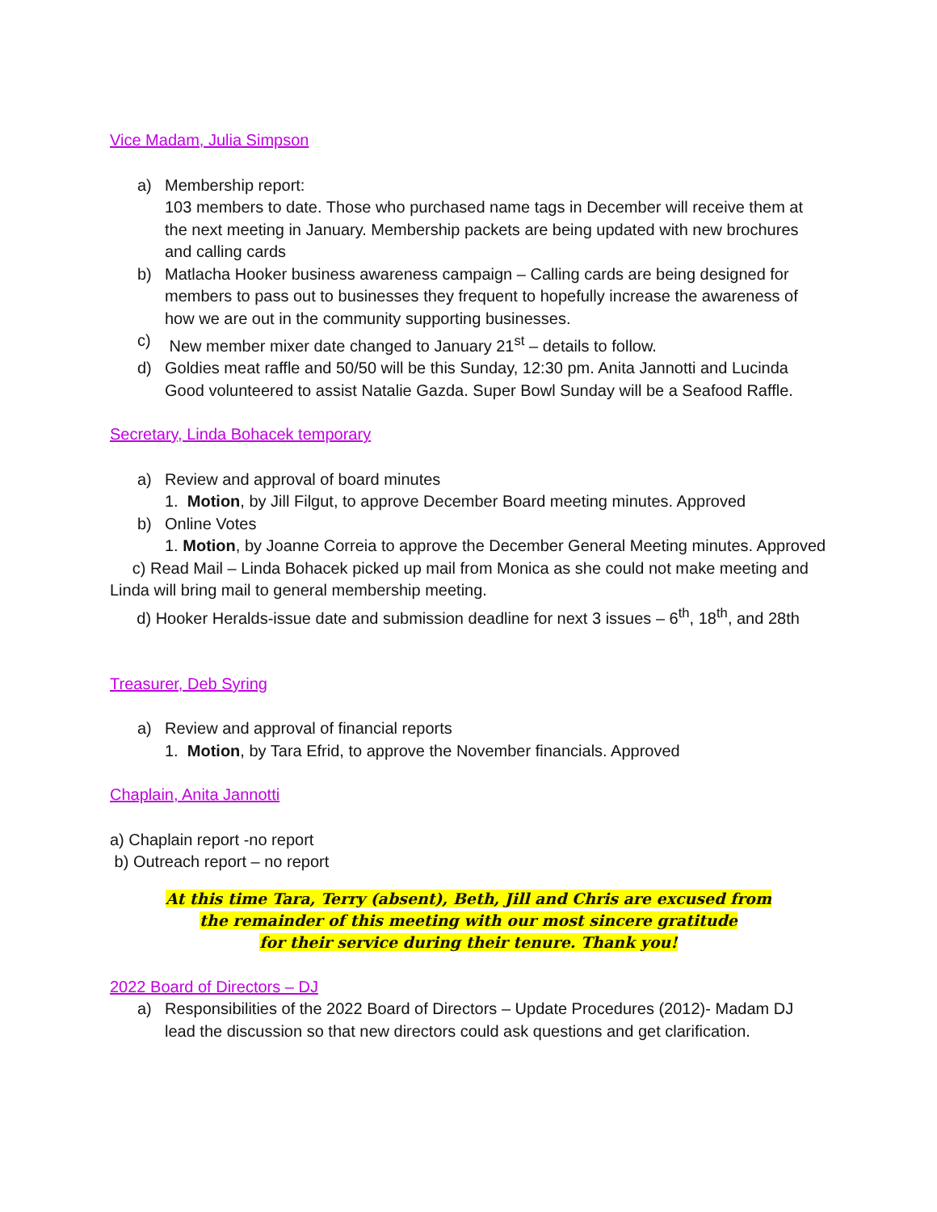Vice Madam, Julia Simpson
a) Membership report:
103 members to date. Those who purchased name tags in December will receive them at the next meeting in January. Membership packets are being updated with new brochures and calling cards
b) Matlacha Hooker business awareness campaign – Calling cards are being designed for members to pass out to businesses they frequent to hopefully increase the awareness of how we are out in the community supporting businesses.
c) New member mixer date changed to January 21<sup>st</sup> – details to follow.
d) Goldies meat raffle and 50/50 will be this Sunday, 12:30 pm. Anita Jannotti and Lucinda Good volunteered to assist Natalie Gazda. Super Bowl Sunday will be a Seafood Raffle.
Secretary, Linda Bohacek temporary
a) Review and approval of board minutes
1. Motion, by Jill Filgut, to approve December Board meeting minutes. Approved
b) Online Votes
1. Motion, by Joanne Correia to approve the December General Meeting minutes. Approved
c) Read Mail – Linda Bohacek picked up mail from Monica as she could not make meeting and Linda will bring mail to general membership meeting.
d) Hooker Heralds-issue date and submission deadline for next 3 issues – 6<sup>th</sup>, 18<sup>th</sup>, and 28th
Treasurer, Deb Syring
a) Review and approval of financial reports
1. Motion, by Tara Efrid, to approve the November financials. Approved
Chaplain, Anita Jannotti
a) Chaplain report -no report
b) Outreach report – no report
At this time Tara, Terry (absent), Beth, Jill and Chris are excused from
the remainder of this meeting with our most sincere gratitude
for their service during their tenure. Thank you!
2022 Board of Directors – DJ
a) Responsibilities of the 2022 Board of Directors – Update Procedures (2012)- Madam DJ lead the discussion so that new directors could ask questions and get clarification.